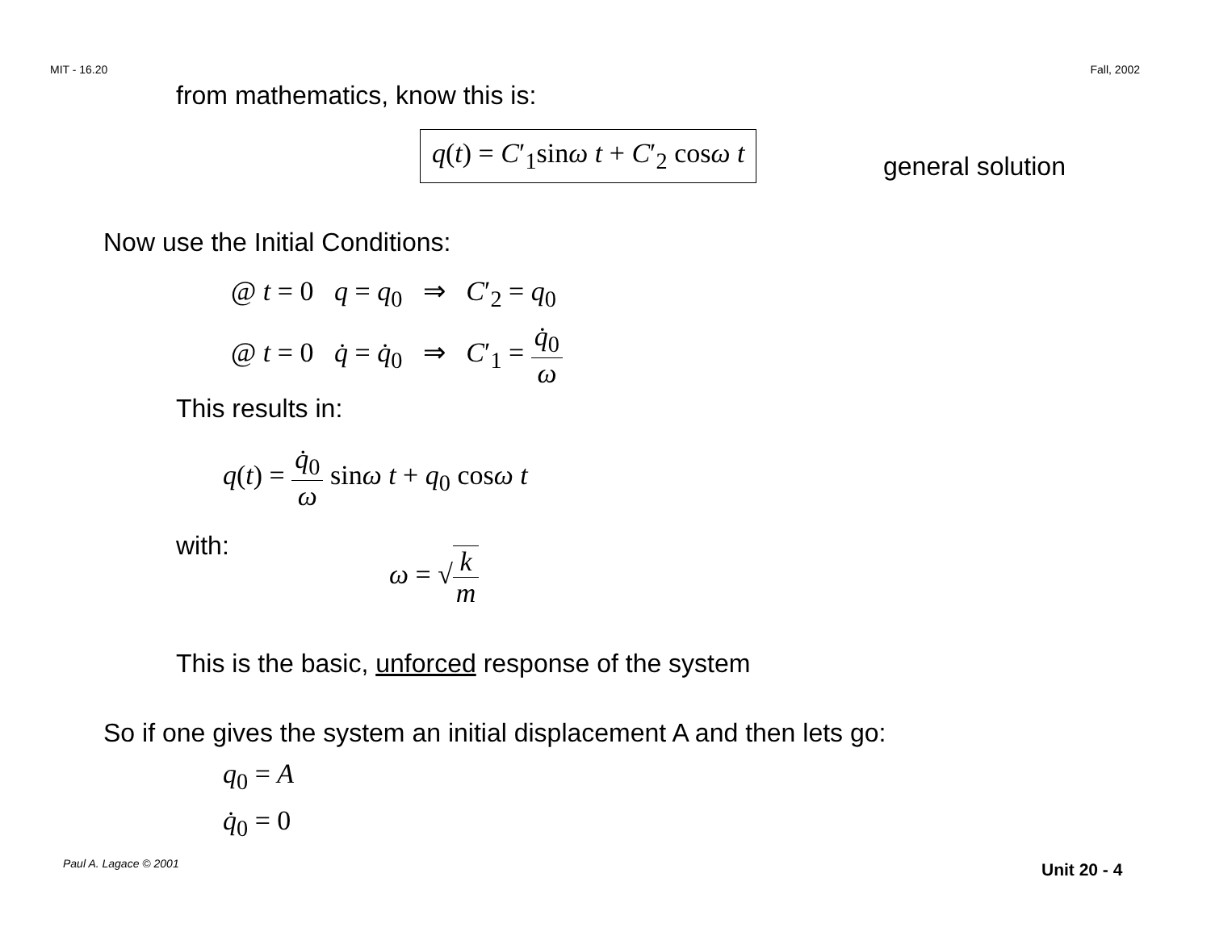MIT - 16.20 Fall, 2002
from mathematics, know this is:
q(t) = C′<sub>1</sub>sinω t + C′<sub>2</sub> cosω t
general solution
Now use the Initial Conditions:
@ t = 0 q = q<sub>0</sub> ⇒ C′<sub>2</sub> = q<sub>0</sub>
@ t = 0 q̇ = q̇<sub>0</sub> ⇒ C′<sub>1</sub> = q̇<sub>0</sub> ω
This results in:
q(t) = q̇<sub>0</sub> ω sinω t + q<sub>0</sub> cosω t
with: ω = √k m
This is the basic, unforced response of the system
So if one gives the system an initial displacement A and then lets go:
q<sub>0</sub> = A
q̇<sub>0</sub> = 0
Paul A. Lagace © 2001 Unit 20 - 4